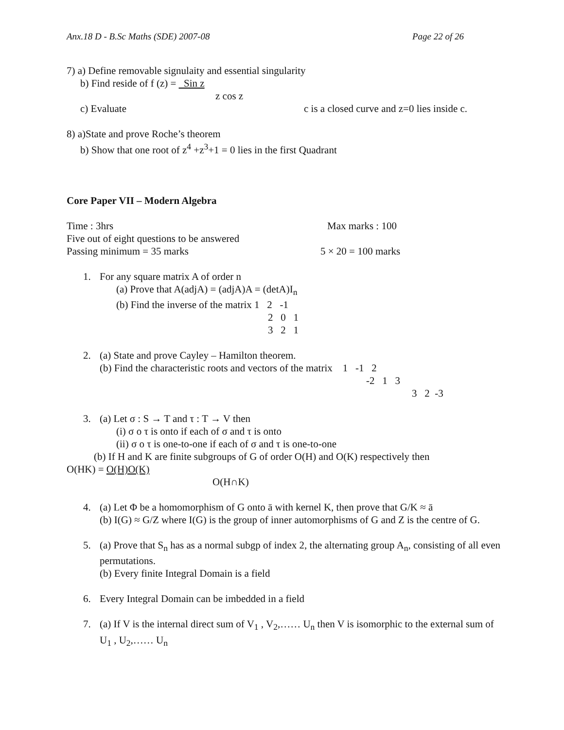Anx.18 D - B.Sc Maths (SDE) 2007-08 Page 22 of 26
7) a) Define removable signulaity and essential singularity
b) Find reside of f (z) = Sin z
z cos z
c) Evaluate c is a closed curve and z=0 lies inside c.
8) a)State and prove Roche’s theorem
b) Show that one root of z<sup>4</sup> +z<sup>3</sup>+1 = 0 lies in the first Quadrant
Core Paper VII – Modern Algebra
Time : 3hrs Max marks : 100
Five out of eight questions to be answered
Passing minimum = 35 marks 5 × 20 = 100 marks
1. For any square matrix A of order n
(a) Prove that A(adjA) = (adjA)A = (detA)I<sub>n</sub>
(b) Find the inverse of the matrix 1 2 -1
2 0 1
3 2 1
2. (a) State and prove Cayley – Hamilton theorem.
(b) Find the characteristic roots and vectors of the matrix 1 -1 2
-2 1 3
3 2 -3
3. (a) Let σ : S → T and τ : T → V then
(i) σ o τ is onto if each of σ and τ is onto
(ii) σ o τ is one-to-one if each of σ and τ is one-to-one
(b) If H and K are finite subgroups of G of order O(H) and O(K) respectively then
O(HK) = O(H)O(K)
O(H∩K)
4. (a) Let Φ be a homomorphism of G onto ā with kernel K, then prove that G/K ≈ ā
(b) I(G) ≈ G/Z where I(G) is the group of inner automorphisms of G and Z is the centre of G.
5. (a) Prove that S<sub>n</sub> has as a normal subgp of index 2, the alternating group A<sub>n</sub>, consisting of all even permutations.
(b) Every finite Integral Domain is a field
6. Every Integral Domain can be imbedded in a field
7. (a) If V is the internal direct sum of V<sub>1</sub> , V<sub>2</sub>,…… U<sub>n</sub> then V is isomorphic to the external sum of U<sub>1</sub> , U<sub>2</sub>,…… U<sub>n</sub>